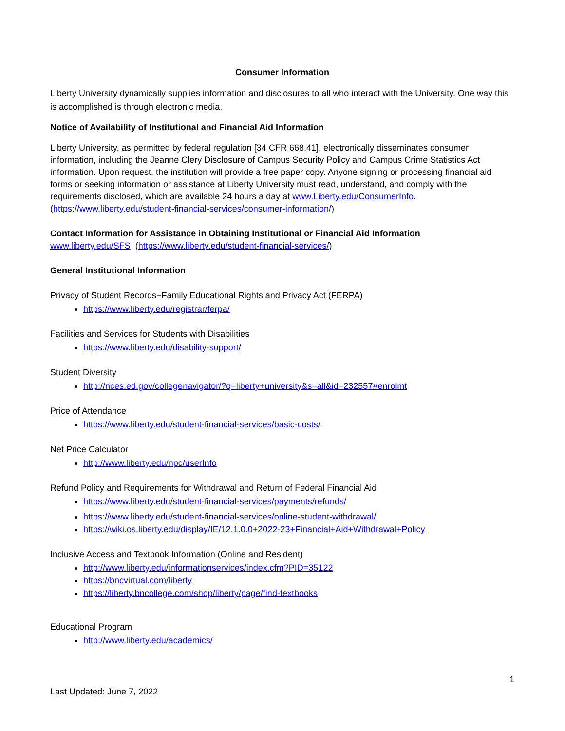Consumer Information
Liberty University dynamically supplies information and disclosures to all who interact with the University. One way this is accomplished is through electronic media.
Notice of Availability of Institutional and Financial Aid Information
Liberty University, as permitted by federal regulation [34 CFR 668.41], electronically disseminates consumer information, including the Jeanne Clery Disclosure of Campus Security Policy and Campus Crime Statistics Act information. Upon request, the institution will provide a free paper copy. Anyone signing or processing financial aid forms or seeking information or assistance at Liberty University must read, understand, and comply with the requirements disclosed, which are available 24 hours a day at www.Liberty.edu/ConsumerInfo. (https://www.liberty.edu/student-financial-services/consumer-information/)
Contact Information for Assistance in Obtaining Institutional or Financial Aid Information
www.liberty.edu/SFS (https://www.liberty.edu/student-financial-services/)
General Institutional Information
Privacy of Student Records−Family Educational Rights and Privacy Act (FERPA)
https://www.liberty.edu/registrar/ferpa/
Facilities and Services for Students with Disabilities
https://www.liberty.edu/disability-support/
Student Diversity
http://nces.ed.gov/collegenavigator/?q=liberty+university&s=all&id=232557#enrolmt
Price of Attendance
https://www.liberty.edu/student-financial-services/basic-costs/
Net Price Calculator
http://www.liberty.edu/npc/userInfo
Refund Policy and Requirements for Withdrawal and Return of Federal Financial Aid
https://www.liberty.edu/student-financial-services/payments/refunds/
https://www.liberty.edu/student-financial-services/online-student-withdrawal/
https://wiki.os.liberty.edu/display/IE/12.1.0.0+2022-23+Financial+Aid+Withdrawal+Policy
Inclusive Access and Textbook Information (Online and Resident)
http://www.liberty.edu/informationservices/index.cfm?PID=35122
https://bncvirtual.com/liberty
https://liberty.bncollege.com/shop/liberty/page/find-textbooks
Educational Program
http://www.liberty.edu/academics/
1
Last Updated: June 7, 2022